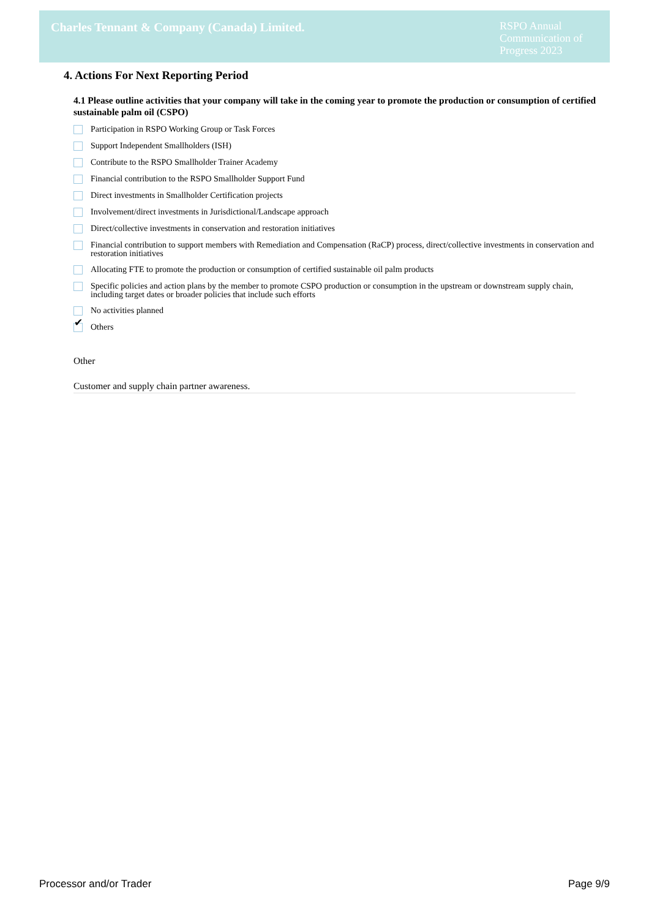Charles Tennant & Company (Canada) Limited.
RSPO Annual Communication of Progress 2023
4. Actions For Next Reporting Period
4.1 Please outline activities that your company will take in the coming year to promote the production or consumption of certified sustainable palm oil (CSPO)
Participation in RSPO Working Group or Task Forces
Support Independent Smallholders (ISH)
Contribute to the RSPO Smallholder Trainer Academy
Financial contribution to the RSPO Smallholder Support Fund
Direct investments in Smallholder Certification projects
Involvement/direct investments in Jurisdictional/Landscape approach
Direct/collective investments in conservation and restoration initiatives
Financial contribution to support members with Remediation and Compensation (RaCP) process, direct/collective investments in conservation and restoration initiatives
Allocating FTE to promote the production or consumption of certified sustainable oil palm products
Specific policies and action plans by the member to promote CSPO production or consumption in the upstream or downstream supply chain, including target dates or broader policies that include such efforts
No activities planned
✔
Others
Other
Customer and supply chain partner awareness.
Processor and/or Trader Page 9/9